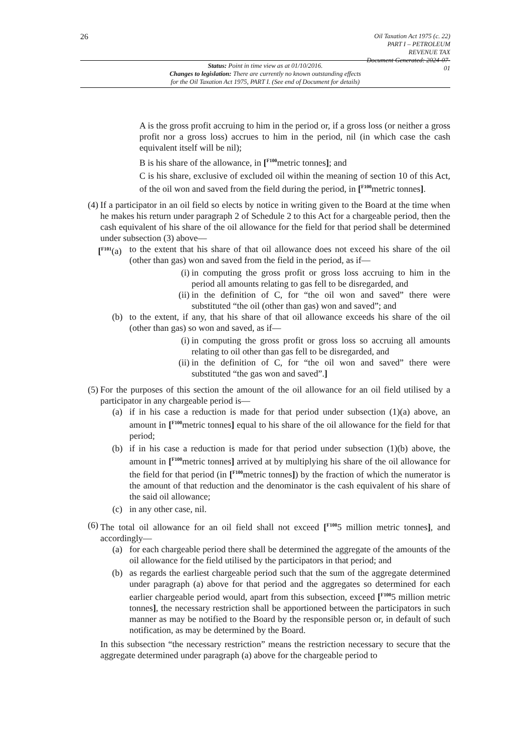26
Oil Taxation Act 1975 (c. 22)
PART I – PETROLEUM REVENUE TAX
Document Generated: 2024-07-01
Status: Point in time view as at 01/10/2016.
Changes to legislation: There are currently no known outstanding effects
for the Oil Taxation Act 1975, PART I. (See end of Document for details)
A is the gross profit accruing to him in the period or, if a gross loss (or neither a gross profit nor a gross loss) accrues to him in the period, nil (in which case the cash equivalent itself will be nil);
B is his share of the allowance, in [<sup>F100</sup>metric tonnes]; and
C is his share, exclusive of excluded oil within the meaning of section 10 of this Act, of the oil won and saved from the field during the period, in [<sup>F100</sup>metric tonnes].
(4) If a participator in an oil field so elects by notice in writing given to the Board at the time when he makes his return under paragraph 2 of Schedule 2 to this Act for a chargeable period, then the cash equivalent of his share of the oil allowance for the field for that period shall be determined under subsection (3) above—
[<sup>F101</sup>(a)
to the extent that his share of that oil allowance does not exceed his share of the oil (other than gas) won and saved from the field in the period, as if—
(i) in computing the gross profit or gross loss accruing to him in the period all amounts relating to gas fell to be disregarded, and
(ii)
in the definition of C, for “the oil won and saved” there were substituted “the oil (other than gas) won and saved”; and
(b) to the extent, if any, that his share of that oil allowance exceeds his share of the oil (other than gas) so won and saved, as if—
(i) in computing the gross profit or gross loss so accruing all amounts relating to oil other than gas fell to be disregarded, and
(ii)
in the definition of C, for “the oil won and saved” there were substituted “the gas won and saved”.]
(5) For the purposes of this section the amount of the oil allowance for an oil field utilised by a participator in any chargeable period is—
(a) if in his case a reduction is made for that period under subsection (1)(a) above, an amount in [<sup>F100</sup>metric tonnes] equal to his share of the oil allowance for the field for that period;
(b) if in his case a reduction is made for that period under subsection (1)(b) above, the amount in [<sup>F100</sup>metric tonnes] arrived at by multiplying his share of the oil allowance for the field for that period (in [<sup>F100</sup>metric tonnes]) by the fraction of which the numerator is the amount of that reduction and the denominator is the cash equivalent of his share of the said oil allowance;
(c) in any other case, nil.
(6) The total oil allowance for an oil field shall not exceed [<sup>F100</sup>5 million metric tonnes], and accordingly—
(a) for each chargeable period there shall be determined the aggregate of the amounts of the oil allowance for the field utilised by the participators in that period; and
(b) as regards the earliest chargeable period such that the sum of the aggregate determined under paragraph (a) above for that period and the aggregates so determined for each earlier chargeable period would, apart from this subsection, exceed [<sup>F100</sup>5 million metric tonnes], the necessary restriction shall be apportioned between the participators in such manner as may be notified to the Board by the responsible person or, in default of such notification, as may be determined by the Board.
In this subsection “the necessary restriction” means the restriction necessary to secure that the aggregate determined under paragraph (a) above for the chargeable period to